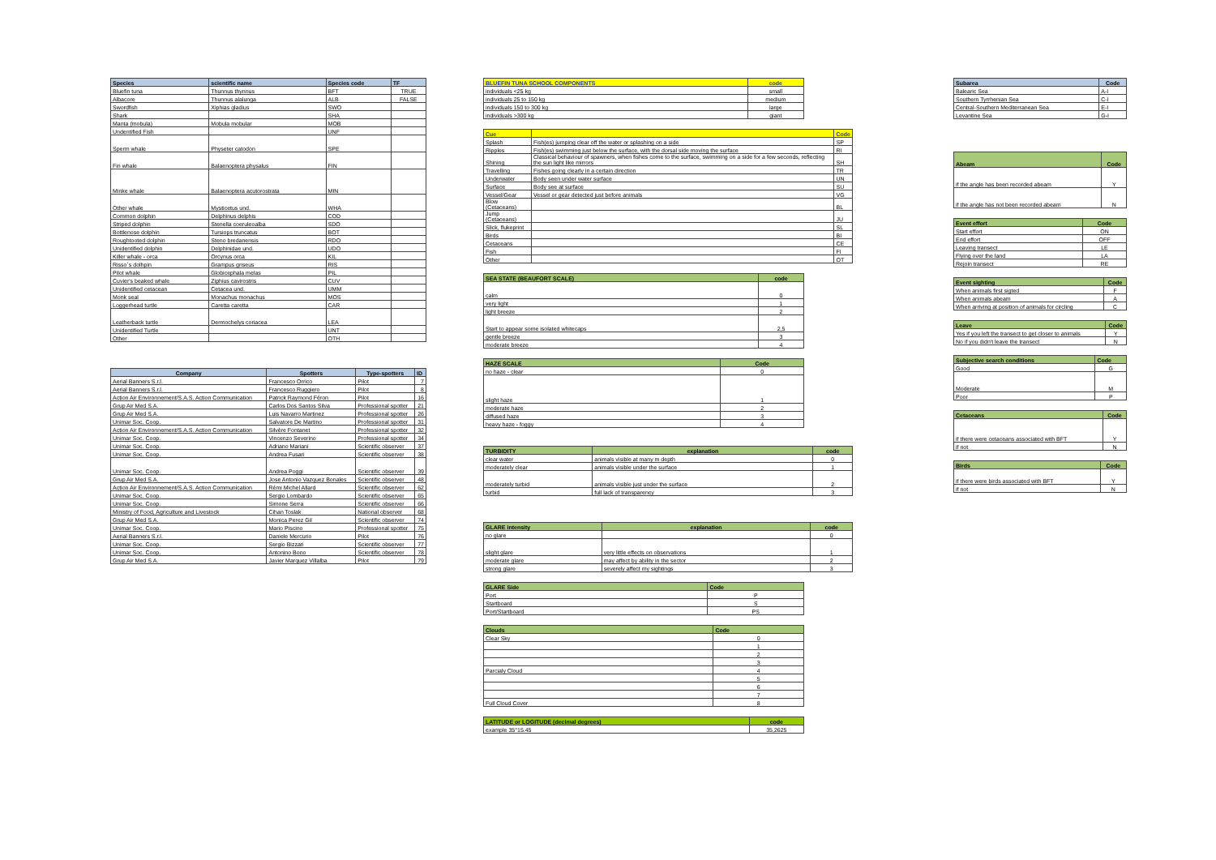| Species | scientific name | Species code | TF |
| --- | --- | --- | --- |
| Bluefin tuna | Thunnus thynnus | BFT | TRUE |
| Albacore | Thunnus alalunga | ALB | FALSE |
| Swordfish | Xiphias gladius | SWO | |
| Shark | | SHA | |
| Manta (mobula) | Mobula mobular | MOB | |
| Undentified Fish | | UNF | |
| Sperm whale | Physeter catodon | SPE | |
| Fin whale | Balaenoptera physalus | FIN | |
| Minke whale | Balaenoptera acutorostrata | MIN | |
| Other whale | Mysticetus und. | WHA | |
| Common dolphin | Delphinus delphis | COD | |
| Striped dolphin | Stenella coeruleoalba | SDO | |
| Bottlenose dolphin | Tursiops truncatus | BOT | |
| Roughtooted dolphin | Steno bredanensis | RDO | |
| Unidentified dolphin | Delphinidae und. | UDO | |
| Killer whale - orca | Orcynus orca | KIL | |
| Risso´s dolhpin | Grampus griseus | RIS | |
| Pilot whale | Globicephala melas | PIL | |
| Cuvier's beaked whale | Ziphius cavirostris | CUV | |
| Unidentified cetacean | Cetacea und. | UMM | |
| Monk seal | Monachus monachus | MOS | |
| Loggerhead turtle | Caretta caretta | CAR | |
| Leatherback turtle | Dermochelys coriacea | LEA | |
| Unidentified Turtle | | UNT | |
| Other | | OTH | |
| Company | Spotters | Type-spotters | ID |
| --- | --- | --- | --- |
| Aerial Banners S.r.l. | Francesco Orrico | Pilot | 7 |
| Aerial Banners S.r.l. | Francesco Ruggiero | Pilot | 8 |
| Action Air Environnement/S.A.S. Action Communication | Patrick Raymond Féron | Pilot | 16 |
| Grup Air Med S.A. | Carlos Dos Santos Silva | Professional spotter | 21 |
| Grup Air Med S.A. | Luis Navarro Martinez | Professional spotter | 26 |
| Unimar Soc. Coop. | Salvatore De Martino | Professional spotter | 31 |
| Action Air Environnement/S.A.S. Action Communication | Silvère Fontanet | Professional spotter | 32 |
| Unimar Soc. Coop. | Vincenzo Severino | Professional spotter | 34 |
| Unimar Soc. Coop. | Adriano Mariani | Scientific observer | 37 |
| Unimar Soc. Coop. | Andrea Fusari | Scientific observer | 38 |
| Unimar Soc. Coop. | Andrea Poggi | Scientific observer | 39 |
| Grup Air Med S.A. | Jose Antonio Vazquez Bonales | Scientific observer | 48 |
| Action Air Environnement/S.A.S. Action Communication | Rémi Michel Allard | Scientific observer | 62 |
| Unimar Soc. Coop. | Sergio Lombardo | Scientific observer | 65 |
| Unimar Soc. Coop. | Simone Serra | Scientific observer | 66 |
| Ministry of Food, Agriculture and Livestock | Cihan Toslak | National observer | 68 |
| Grup Air Med S.A. | Monica Perez Gil | Scientific observer | 74 |
| Unimar Soc. Coop. | Mario Piscino | Professional spotter | 75 |
| Aerial Banners S.r.l. | Daniele Mercurio | Pilot | 76 |
| Unimar Soc. Coop. | Sergio Bizzari | Scientific observer | 77 |
| Unimar Soc. Coop. | Antonino Bono | Scientific observer | 78 |
| Grup Air Med S.A. | Javier Marquez Villalba | Pilot | 79 |
| BLUEFIN TUNA SCHOOL COMPONENTS | code |
| --- | --- |
| individuals <25 kg | small |
| individuals 25 to 150 kg | medium |
| individuals 150 to 300 kg | large |
| individuals >300 kg | giant |
| Cue | | Code |
| --- | --- | --- |
| Splash | Fish(es) jumping clear off the water or splashing on a side | SP |
| Ripples | Fish(es) swimming just below the surface, with the dorsal side moving the surface | RI |
| Shining | Classical behaviour of spawners, when fishes come to the surface, swimming on a side for a few seconds, reflecting the sun light like mirrors | SH |
| Travelling | Fishes going clearly in a certain direction | TR |
| Underwater | Body seen under water surface | UN |
| Surface | Body see at surface | SU |
| Vessel/Gear | Vessel or gear detected just before animals | VG |
| Blow (Cetaceans) | | BL |
| Jump (Cetaceans) | | JU |
| Slick, flukeprint | | SL |
| Birds | | BI |
| Cetaceans | | CE |
| Fish | | FI |
| Other | | OT |
| SEA STATE (BEAUFORT SCALE) | code |
| --- | --- |
| calm | 0 |
| very light | 1 |
| light breeze | 2 |
| Start to appear some isolated whitecaps | 2,5 |
| gentle breeze | 3 |
| moderate breeze | 4 |
| HAZE SCALE | Code |
| --- | --- |
| no haze - clear | 0 |
| slight haze | 1 |
| moderate haze | 2 |
| diffused haze | 3 |
| heavy haze - foggy | 4 |
| TURBIDITY | explanation | code |
| --- | --- | --- |
| clear water | animals visible at many m depth | 0 |
| moderately clear | animals visible under the surface | 1 |
| moderately turbid | animals visible just under the surface | 2 |
| turbid | full lack of transparency | 3 |
| GLARE intensity | explanation | code |
| --- | --- | --- |
| no glare | | 0 |
| slight glare | very little effects on observations | 1 |
| moderate glare | may affect by ability in the sector | 2 |
| strong glare | severely affect my sightings | 3 |
| GLARE Side | Code |
| --- | --- |
| Port | P |
| Startboard | S |
| Port/Startboard | PS |
| Clouds | Code |
| --- | --- |
| Clear Sky | 0 |
| | 1 |
| | 2 |
| | 3 |
| Parcialy Cloud | 4 |
| | 5 |
| | 6 |
| | 7 |
| Full Cloud Cover | 8 |
| LATITUDE or LOGITUDE (decimal degrees) | code |
| --- | --- |
| example 35°15.45 | 35,2625 |
| Subarea | Code |
| --- | --- |
| Balearic Sea | A-I |
| Southern Tyrrhenian Sea | C-I |
| Central-Southern Mediterranean Sea | E-I |
| Levantine Sea | G-I |
| Abeam | Code |
| --- | --- |
| if the angle has been recorded abeam | Y |
| if the angle has not been recorded abeam | N |
| Event effort | Code |
| --- | --- |
| Start effort | ON |
| End effort | OFF |
| Leaving transect | LE |
| Flying over the land | LA |
| Rejoin transect | RE |
| Event sighting | Code |
| --- | --- |
| When animals first sigted | F |
| When animals abeam | A |
| When arriving at position of animals for circling | C |
| Leave | Code |
| --- | --- |
| Yes if you left the transect to get closer to animals | Y |
| No if you didn't leave the transect | N |
| Subjective search conditions | Code |
| --- | --- |
| Good | G |
| Moderate | M |
| Poor | P |
| Cetaceans | Code |
| --- | --- |
| if there were cetaceans associated with BFT | Y |
| if not | N |
| Birds | Code |
| --- | --- |
| if there were birds associated with BFT | Y |
| if not | N |